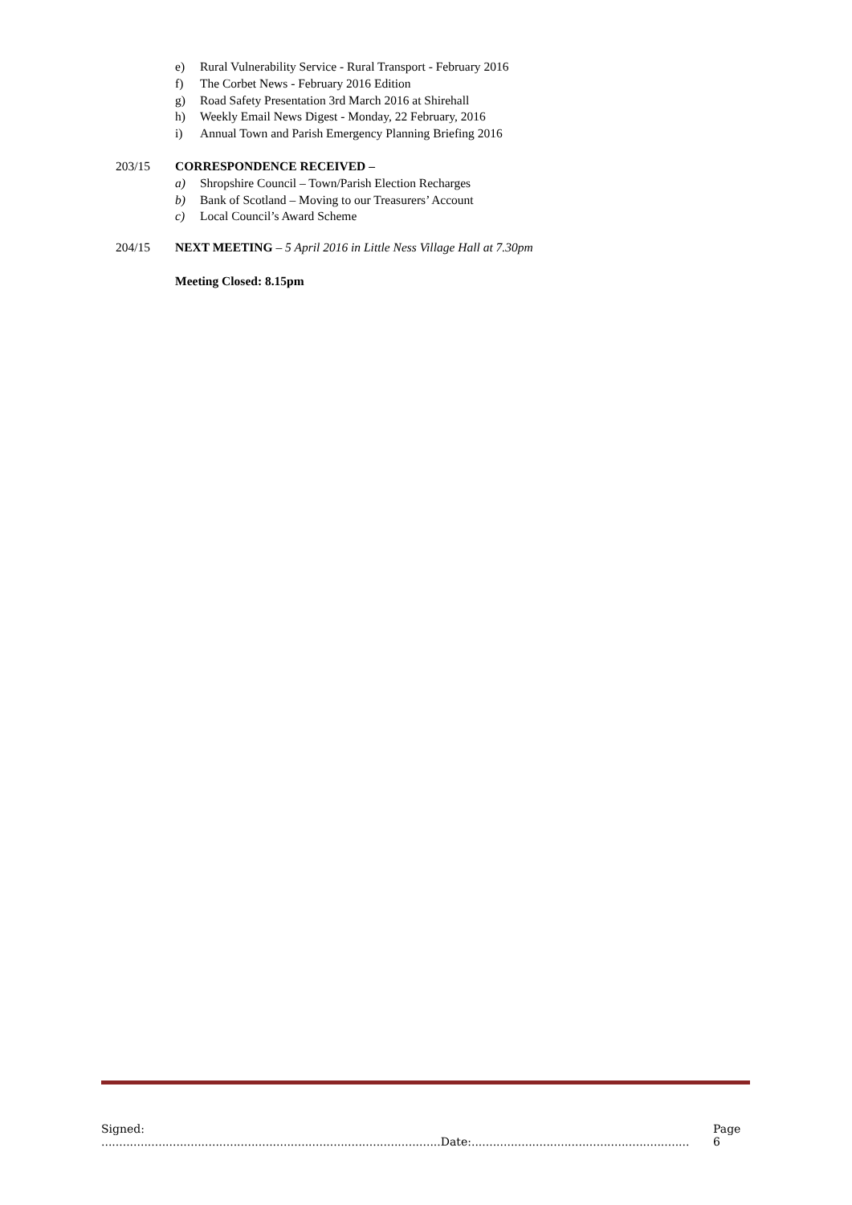e) Rural Vulnerability Service - Rural Transport - February 2016
f) The Corbet News - February 2016 Edition
g) Road Safety Presentation 3rd March 2016 at Shirehall
h) Weekly Email News Digest - Monday, 22 February, 2016
i) Annual Town and Parish Emergency Planning Briefing 2016
203/15 CORRESPONDENCE RECEIVED –
a) Shropshire Council – Town/Parish Election Recharges
b) Bank of Scotland – Moving to our Treasurers’ Account
c) Local Council’s Award Scheme
204/15 NEXT MEETING – 5 April 2016 in Little Ness Village Hall at 7.30pm
Meeting Closed: 8.15pm
Signed: ...............................................................................................Date:.............................................................
Page 6